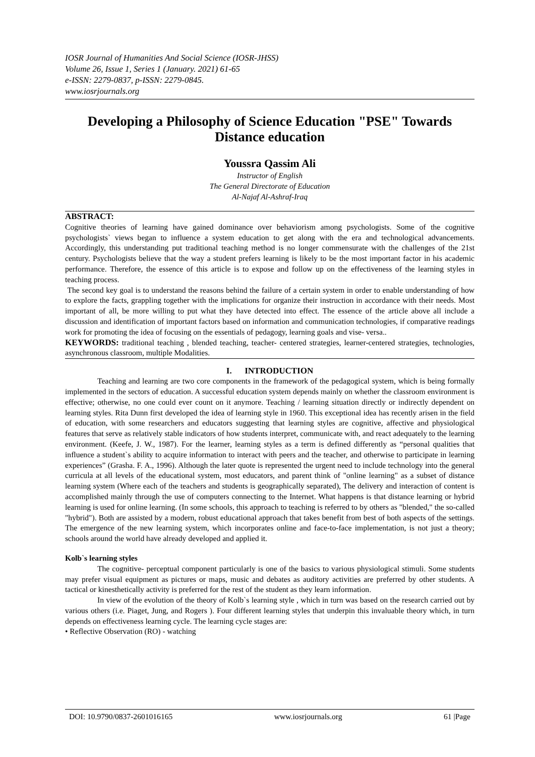IOSR Journal of Humanities And Social Science (IOSR-JHSS)
Volume 26, Issue 1, Series 1 (January. 2021) 61-65
e-ISSN: 2279-0837, p-ISSN: 2279-0845.
www.iosrjournals.org
Developing a Philosophy of Science Education "PSE" Towards Distance education
Youssra Qassim Ali
Instructor of English
The General Directorate of Education
Al-Najaf Al-Ashraf-Iraq
ABSTRACT:
Cognitive theories of learning have gained dominance over behaviorism among psychologists. Some of the cognitive psychologists` views began to influence a system education to get along with the era and technological advancements. Accordingly, this understanding put traditional teaching method is no longer commensurate with the challenges of the 21st century. Psychologists believe that the way a student prefers learning is likely to be the most important factor in his academic performance. Therefore, the essence of this article is to expose and follow up on the effectiveness of the learning styles in teaching process.
The second key goal is to understand the reasons behind the failure of a certain system in order to enable understanding of how to explore the facts, grappling together with the implications for organize their instruction in accordance with their needs. Most important of all, be more willing to put what they have detected into effect. The essence of the article above all include a discussion and identification of important factors based on information and communication technologies, if comparative readings work for promoting the idea of focusing on the essentials of pedagogy, learning goals and vise- versa..
KEYWORDS: traditional teaching , blended teaching, teacher- centered strategies, learner-centered strategies, technologies, asynchronous classroom, multiple Modalities.
I. INTRODUCTION
Teaching and learning are two core components in the framework of the pedagogical system, which is being formally implemented in the sectors of education. A successful education system depends mainly on whether the classroom environment is effective; otherwise, no one could ever count on it anymore. Teaching / learning situation directly or indirectly dependent on learning styles. Rita Dunn first developed the idea of learning style in 1960. This exceptional idea has recently arisen in the field of education, with some researchers and educators suggesting that learning styles are cognitive, affective and physiological features that serve as relatively stable indicators of how students interpret, communicate with, and react adequately to the learning environment. (Keefe, J. W., 1987). For the learner, learning styles as a term is defined differently as “personal qualities that influence a student`s ability to acquire information to interact with peers and the teacher, and otherwise to participate in learning experiences” (Grasha. F. A., 1996). Although the later quote is represented the urgent need to include technology into the general curricula at all levels of the educational system, most educators, and parent think of "online learning" as a subset of distance learning system (Where each of the teachers and students is geographically separated), The delivery and interaction of content is accomplished mainly through the use of computers connecting to the Internet. What happens is that distance learning or hybrid learning is used for online learning. (In some schools, this approach to teaching is referred to by others as "blended," the so-called "hybrid"). Both are assisted by a modern, robust educational approach that takes benefit from best of both aspects of the settings. The emergence of the new learning system, which incorporates online and face-to-face implementation, is not just a theory; schools around the world have already developed and applied it.
Kolb`s learning styles
The cognitive- perceptual component particularly is one of the basics to various physiological stimuli. Some students may prefer visual equipment as pictures or maps, music and debates as auditory activities are preferred by other students. A tactical or kinesthetically activity is preferred for the rest of the student as they learn information.
In view of the evolution of the theory of Kolb`s learning style , which in turn was based on the research carried out by various others (i.e. Piaget, Jung, and Rogers ). Four different learning styles that underpin this invaluable theory which, in turn depends on effectiveness learning cycle. The learning cycle stages are:
• Reflective Observation (RO) - watching
DOI: 10.9790/0837-2601016165 www.iosrjournals.org 61 |Page